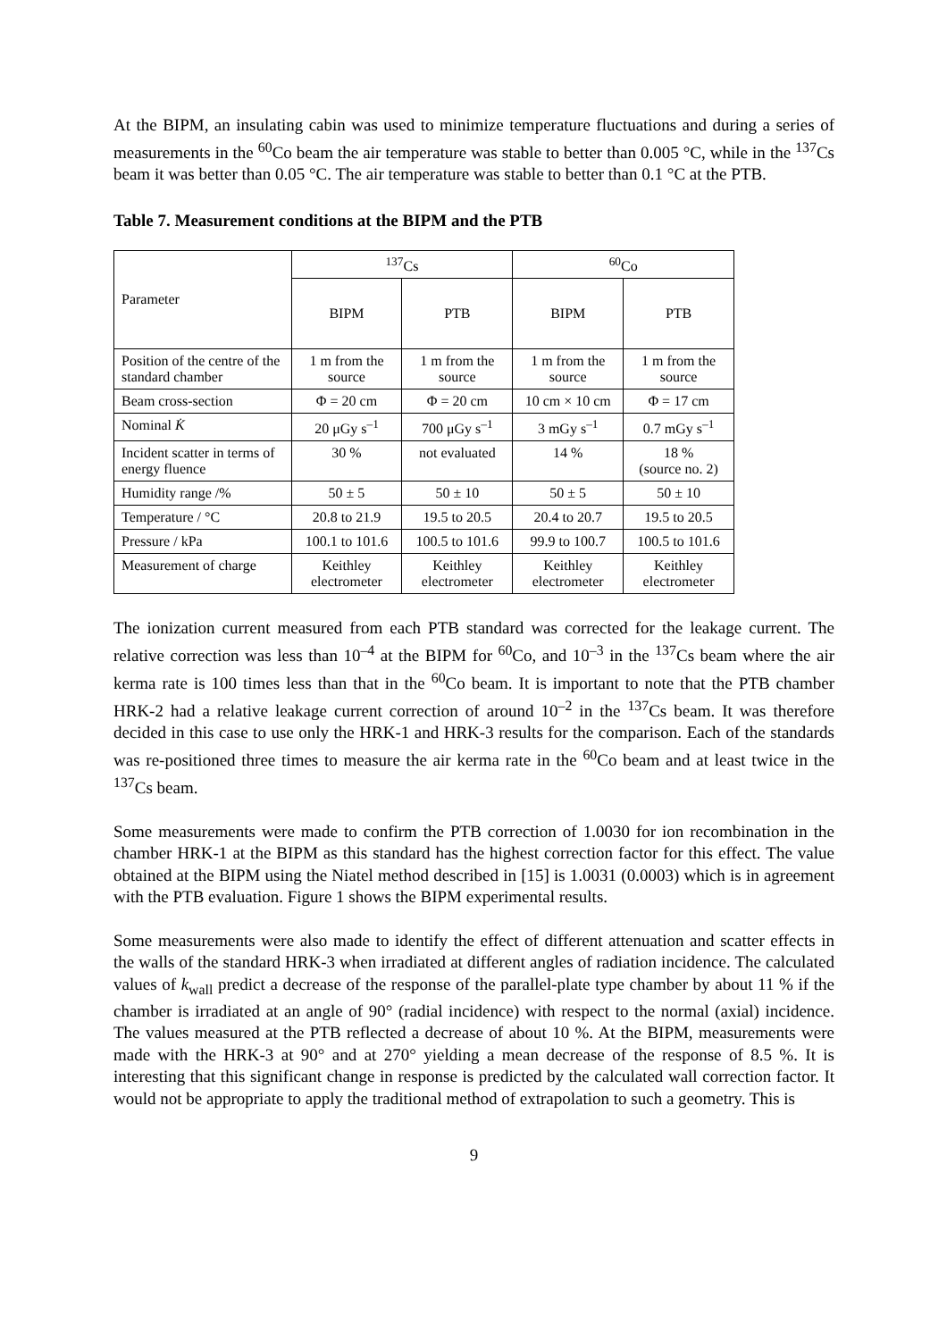At the BIPM, an insulating cabin was used to minimize temperature fluctuations and during a series of measurements in the <sup>60</sup>Co beam the air temperature was stable to better than 0.005 °C, while in the <sup>137</sup>Cs beam it was better than 0.05 °C. The air temperature was stable to better than 0.1 °C at the PTB.
Table 7. Measurement conditions at the BIPM and the PTB
| Parameter | <sup>137</sup>Cs | | <sup>60</sup>Co | |
| --- | --- | --- | --- | --- |
| | BIPM | PTB | BIPM | PTB |
| Position of the centre of the standard chamber | 1 m from the source | 1 m from the source | 1 m from the source | 1 m from the source |
| Beam cross-section | Φ = 20 cm | Φ = 20 cm | 10 cm × 10 cm | Φ = 17 cm |
| Nominal K̇ | 20 μGy s<sup>–1</sup> | 700 μGy s<sup>–1</sup> | 3 mGy s<sup>–1</sup> | 0.7 mGy s<sup>–1</sup> |
| Incident scatter in terms of energy fluence | 30 % | not evaluated | 14 % | 18 % (source no. 2) |
| Humidity range /% | 50 ± 5 | 50 ± 10 | 50 ± 5 | 50 ± 10 |
| Temperature / °C | 20.8 to 21.9 | 19.5 to 20.5 | 20.4 to 20.7 | 19.5 to 20.5 |
| Pressure / kPa | 100.1 to 101.6 | 100.5 to 101.6 | 99.9 to 100.7 | 100.5 to 101.6 |
| Measurement of charge | Keithley electrometer | Keithley electrometer | Keithley electrometer | Keithley electrometer |
The ionization current measured from each PTB standard was corrected for the leakage current. The relative correction was less than 10<sup>–4</sup> at the BIPM for <sup>60</sup>Co, and 10<sup>–3</sup> in the <sup>137</sup>Cs beam where the air kerma rate is 100 times less than that in the <sup>60</sup>Co beam. It is important to note that the PTB chamber HRK-2 had a relative leakage current correction of around 10<sup>–2</sup> in the <sup>137</sup>Cs beam. It was therefore decided in this case to use only the HRK-1 and HRK-3 results for the comparison. Each of the standards was re-positioned three times to measure the air kerma rate in the <sup>60</sup>Co beam and at least twice in the <sup>137</sup>Cs beam.
Some measurements were made to confirm the PTB correction of 1.0030 for ion recombination in the chamber HRK-1 at the BIPM as this standard has the highest correction factor for this effect. The value obtained at the BIPM using the Niatel method described in [15] is 1.0031 (0.0003) which is in agreement with the PTB evaluation. Figure 1 shows the BIPM experimental results.
Some measurements were also made to identify the effect of different attenuation and scatter effects in the walls of the standard HRK-3 when irradiated at different angles of radiation incidence. The calculated values of k<sub>wall</sub> predict a decrease of the response of the parallel-plate type chamber by about 11 % if the chamber is irradiated at an angle of 90° (radial incidence) with respect to the normal (axial) incidence. The values measured at the PTB reflected a decrease of about 10 %. At the BIPM, measurements were made with the HRK-3 at 90° and at 270° yielding a mean decrease of the response of 8.5 %. It is interesting that this significant change in response is predicted by the calculated wall correction factor. It would not be appropriate to apply the traditional method of extrapolation to such a geometry. This is
9